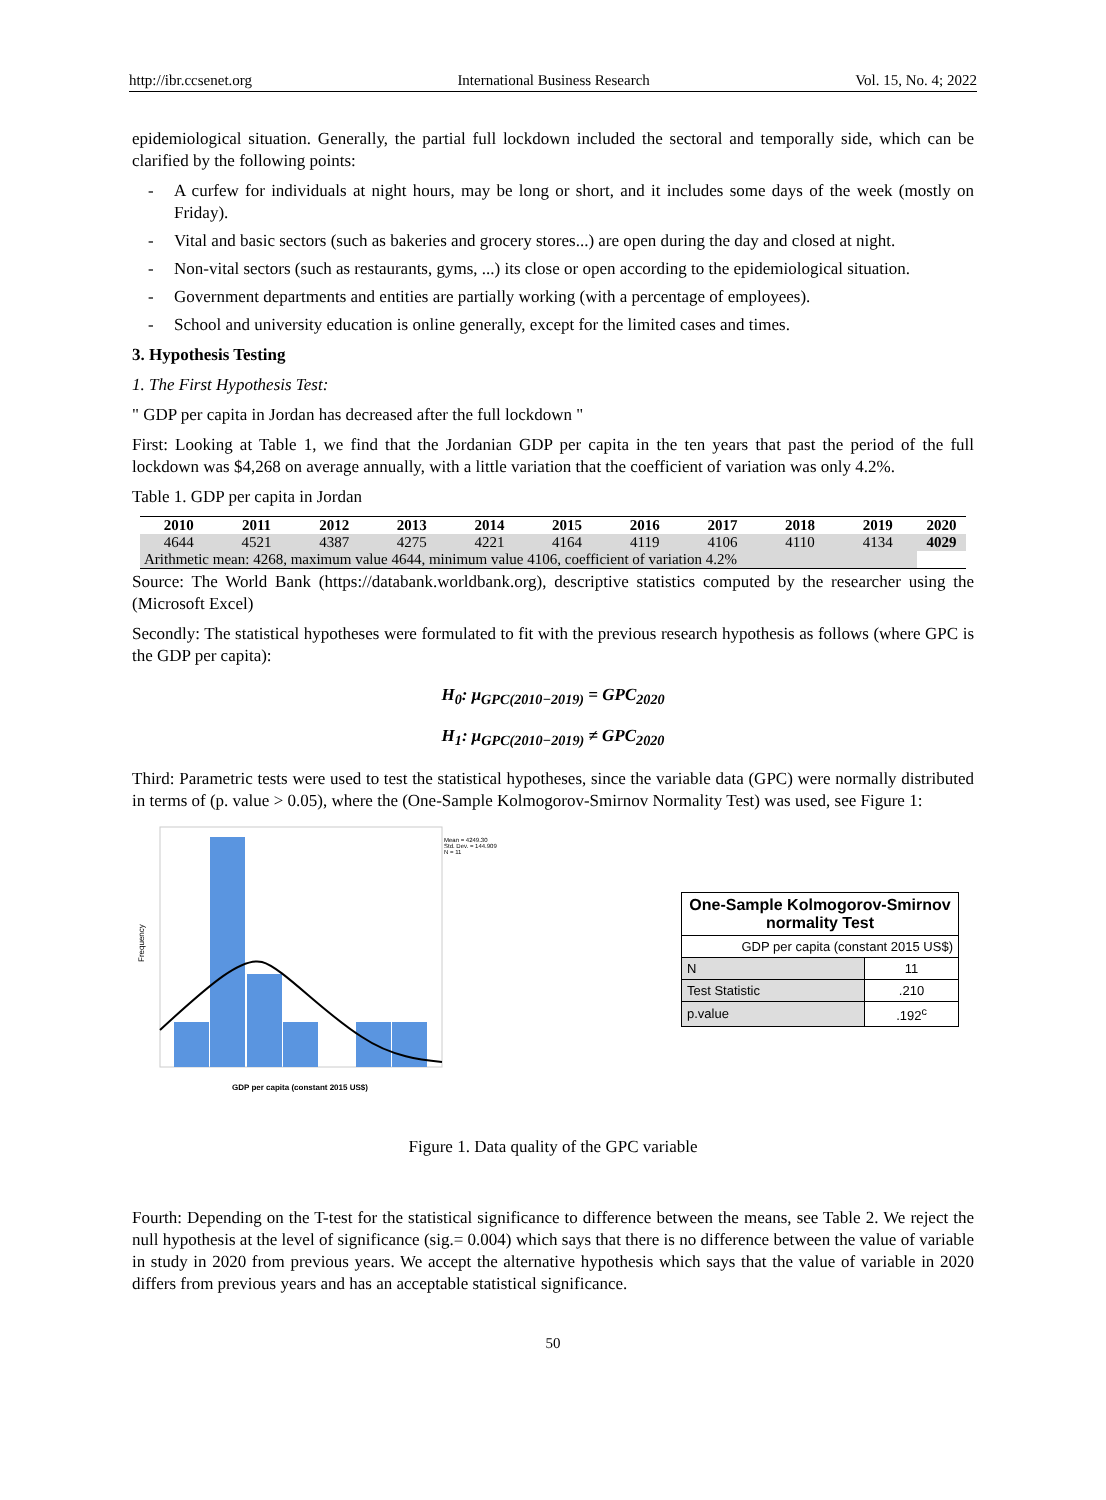http://ibr.ccsenet.org International Business Research Vol. 15, No. 4; 2022
epidemiological situation. Generally, the partial full lockdown included the sectoral and temporally side, which can be clarified by the following points:
- A curfew for individuals at night hours, may be long or short, and it includes some days of the week (mostly on Friday).
- Vital and basic sectors (such as bakeries and grocery stores...) are open during the day and closed at night.
- Non-vital sectors (such as restaurants, gyms, ...) its close or open according to the epidemiological situation.
- Government departments and entities are partially working (with a percentage of employees).
- School and university education is online generally, except for the limited cases and times.
3. Hypothesis Testing
1. The First Hypothesis Test:
" GDP per capita in Jordan has decreased after the full lockdown "
First: Looking at Table 1, we find that the Jordanian GDP per capita in the ten years that past the period of the full lockdown was $4,268 on average annually, with a little variation that the coefficient of variation was only 4.2%.
Table 1. GDP per capita in Jordan
| 2010 | 2011 | 2012 | 2013 | 2014 | 2015 | 2016 | 2017 | 2018 | 2019 | 2020 |
| --- | --- | --- | --- | --- | --- | --- | --- | --- | --- | --- |
| 4644 | 4521 | 4387 | 4275 | 4221 | 4164 | 4119 | 4106 | 4110 | 4134 | 4029 |
| Arithmetic mean: 4268, maximum value 4644, minimum value 4106, coefficient of variation 4.2% | | | | | | | | | | |
Source: The World Bank (https://databank.worldbank.org), descriptive statistics computed by the researcher using the (Microsoft Excel)
Secondly: The statistical hypotheses were formulated to fit with the previous research hypothesis as follows (where GPC is the GDP per capita):
H<sub>0</sub>: μ<sub>GPC(2010−2019)</sub> = GPC<sub>2020</sub>
H<sub>1</sub>: μ<sub>GPC(2010−2019)</sub> ≠ GPC<sub>2020</sub>
Third: Parametric tests were used to test the statistical hypotheses, since the variable data (GPC) were normally distributed in terms of (p. value > 0.05), where the (One-Sample Kolmogorov-Smirnov Normality Test) was used, see Figure 1:
Mean = 4249.30
Std. Dev. = 144.909
N = 11
Frequency
GDP per capita (constant 2015 US$)
| One-Sample Kolmogorov-Smirnov normality Test | |
| --- | --- |
| GDP per capita (constant 2015 US$) | |
| N | 11 |
| Test Statistic | .210 |
| p.value | .192<sup>c</sup> |
Figure 1. Data quality of the GPC variable
Fourth: Depending on the T-test for the statistical significance to difference between the means, see Table 2. We reject the null hypothesis at the level of significance (sig.= 0.004) which says that there is no difference between the value of variable in study in 2020 from previous years. We accept the alternative hypothesis which says that the value of variable in 2020 differs from previous years and has an acceptable statistical significance.
50